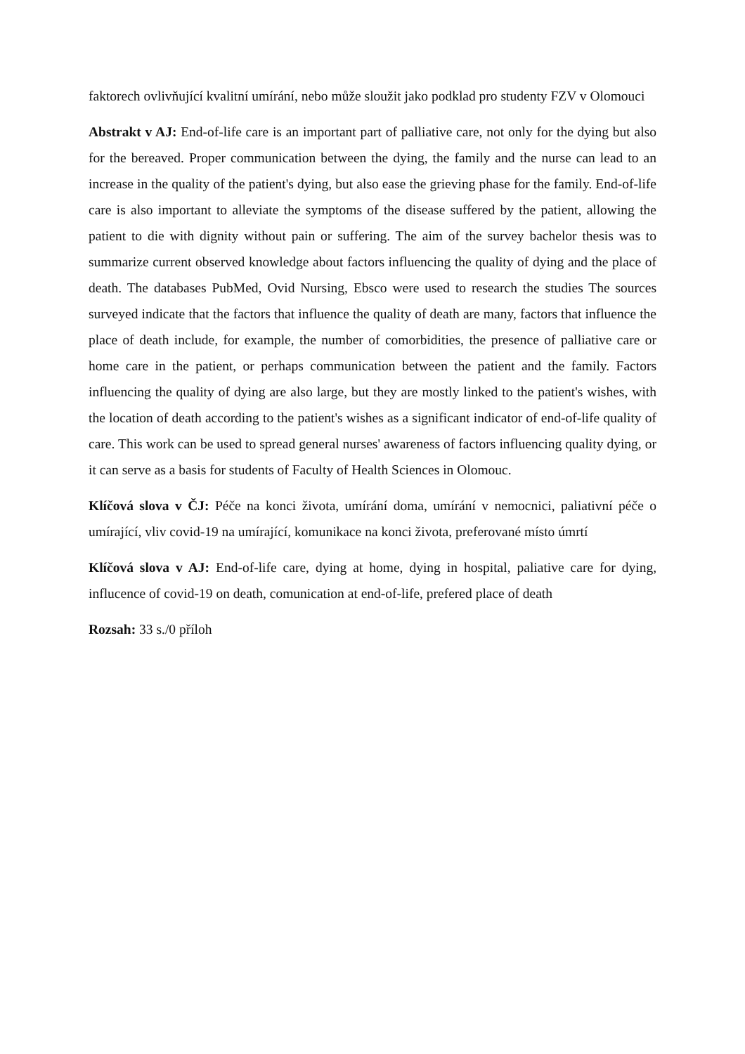faktorech ovlivňující kvalitní umírání, nebo může sloužit jako podklad pro studenty FZV v Olomouci
Abstrakt v AJ: End-of-life care is an important part of palliative care, not only for the dying but also for the bereaved. Proper communication between the dying, the family and the nurse can lead to an increase in the quality of the patient's dying, but also ease the grieving phase for the family. End-of-life care is also important to alleviate the symptoms of the disease suffered by the patient, allowing the patient to die with dignity without pain or suffering. The aim of the survey bachelor thesis was to summarize current observed knowledge about factors influencing the quality of dying and the place of death. The databases PubMed, Ovid Nursing, Ebsco were used to research the studies The sources surveyed indicate that the factors that influence the quality of death are many, factors that influence the place of death include, for example, the number of comorbidities, the presence of palliative care or home care in the patient, or perhaps communication between the patient and the family. Factors influencing the quality of dying are also large, but they are mostly linked to the patient's wishes, with the location of death according to the patient's wishes as a significant indicator of end-of-life quality of care. This work can be used to spread general nurses' awareness of factors influencing quality dying, or it can serve as a basis for students of Faculty of Health Sciences in Olomouc.
Klíčová slova v ČJ: Péče na konci života, umírání doma, umírání v nemocnici, paliativní péče o umírající, vliv covid-19 na umírající, komunikace na konci života, preferované místo úmrtí
Klíčová slova v AJ: End-of-life care, dying at home, dying in hospital, paliative care for dying, influcence of covid-19 on death, comunication at end-of-life, prefered place of death
Rozsah: 33 s./0 příloh